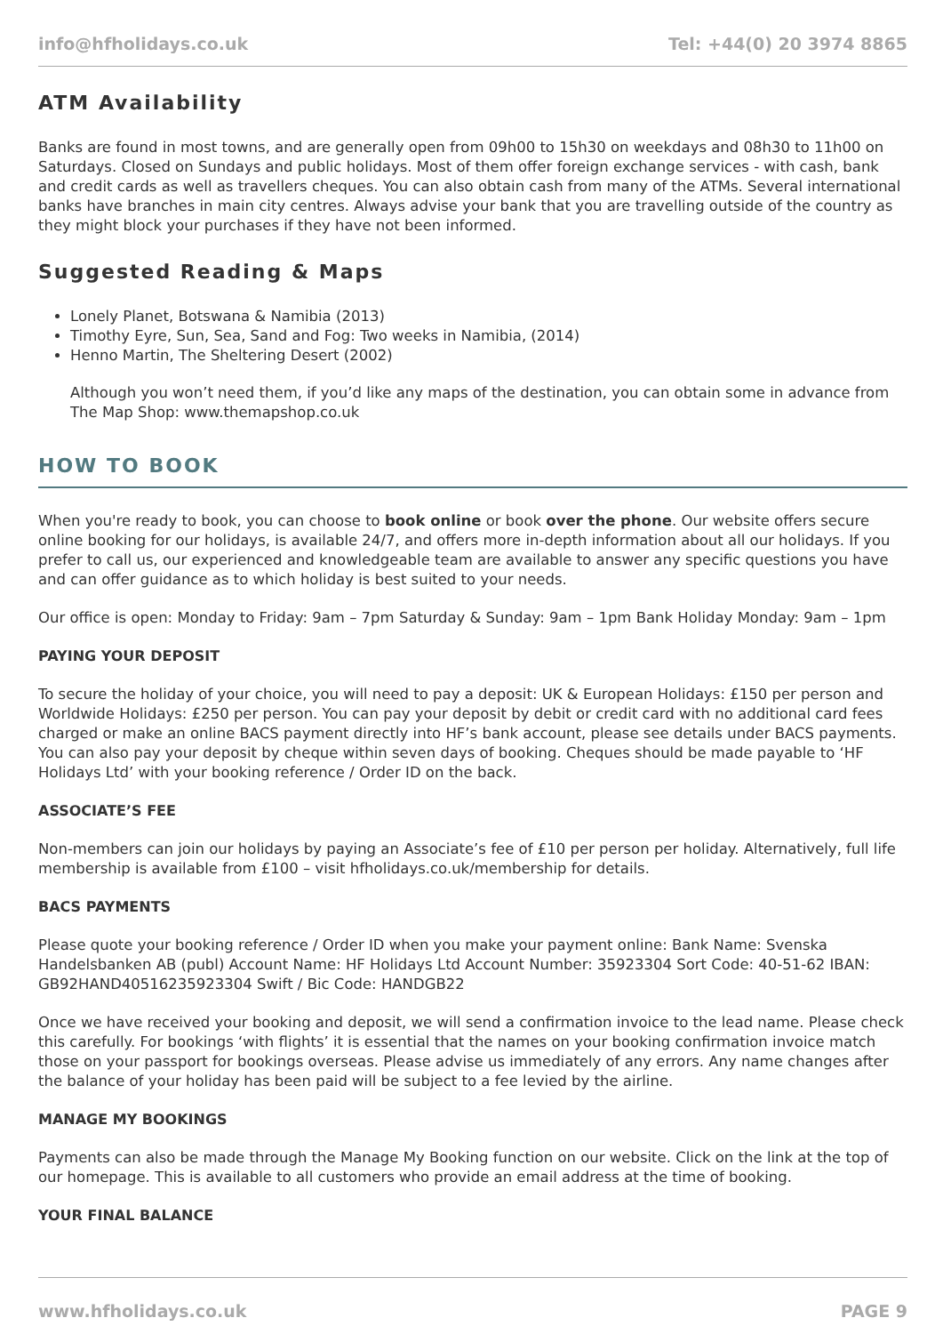info@hfholidays.co.uk Tel: +44(0) 20 3974 8865
ATM Availability
Banks are found in most towns, and are generally open from 09h00 to 15h30 on weekdays and 08h30 to 11h00 on Saturdays. Closed on Sundays and public holidays. Most of them offer foreign exchange services - with cash, bank and credit cards as well as travellers cheques. You can also obtain cash from many of the ATMs. Several international banks have branches in main city centres. Always advise your bank that you are travelling outside of the country as they might block your purchases if they have not been informed.
Suggested Reading & Maps
Lonely Planet, Botswana & Namibia (2013)
Timothy Eyre, Sun, Sea, Sand and Fog: Two weeks in Namibia, (2014)
Henno Martin, The Sheltering Desert (2002)
Although you won’t need them, if you’d like any maps of the destination, you can obtain some in advance from The Map Shop: www.themapshop.co.uk
HOW TO BOOK
When you're ready to book, you can choose to book online or book over the phone. Our website offers secure online booking for our holidays, is available 24/7, and offers more in-depth information about all our holidays. If you prefer to call us, our experienced and knowledgeable team are available to answer any specific questions you have and can offer guidance as to which holiday is best suited to your needs.
Our office is open: Monday to Friday: 9am – 7pm Saturday & Sunday: 9am – 1pm Bank Holiday Monday: 9am – 1pm
PAYING YOUR DEPOSIT
To secure the holiday of your choice, you will need to pay a deposit: UK & European Holidays: £150 per person and Worldwide Holidays: £250 per person. You can pay your deposit by debit or credit card with no additional card fees charged or make an online BACS payment directly into HF’s bank account, please see details under BACS payments. You can also pay your deposit by cheque within seven days of booking. Cheques should be made payable to ‘HF Holidays Ltd’ with your booking reference / Order ID on the back.
ASSOCIATE’S FEE
Non-members can join our holidays by paying an Associate’s fee of £10 per person per holiday. Alternatively, full life membership is available from £100 – visit hfholidays.co.uk/membership for details.
BACS PAYMENTS
Please quote your booking reference / Order ID when you make your payment online: Bank Name: Svenska Handelsbanken AB (publ) Account Name: HF Holidays Ltd Account Number: 35923304 Sort Code: 40-51-62 IBAN: GB92HAND40516235923304 Swift / Bic Code: HANDGB22
Once we have received your booking and deposit, we will send a confirmation invoice to the lead name. Please check this carefully. For bookings ‘with flights’ it is essential that the names on your booking confirmation invoice match those on your passport for bookings overseas. Please advise us immediately of any errors. Any name changes after the balance of your holiday has been paid will be subject to a fee levied by the airline.
MANAGE MY BOOKINGS
Payments can also be made through the Manage My Booking function on our website. Click on the link at the top of our homepage. This is available to all customers who provide an email address at the time of booking.
YOUR FINAL BALANCE
www.hfholidays.co.uk PAGE 9